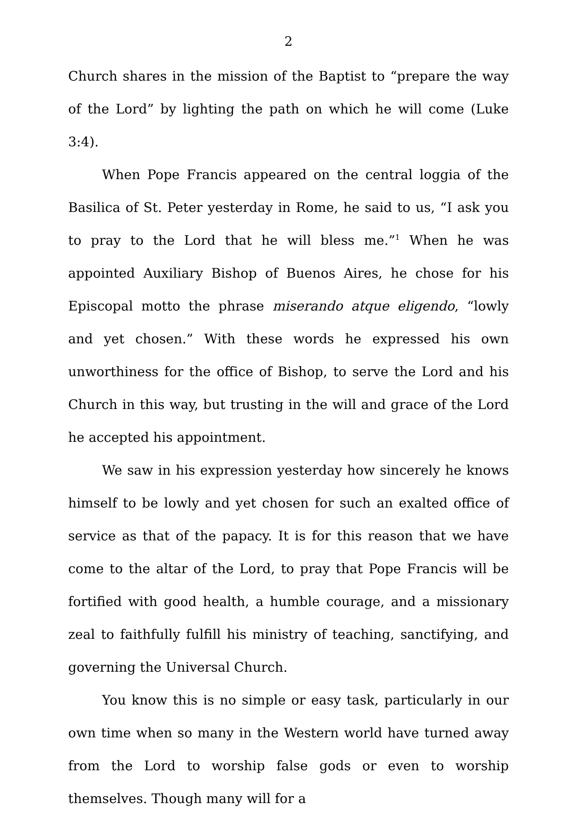2
Church shares in the mission of the Baptist to “prepare the way of the Lord” by lighting the path on which he will come (Luke 3:4).
When Pope Francis appeared on the central loggia of the Basilica of St. Peter yesterday in Rome, he said to us, “I ask you to pray to the Lord that he will bless me.”<sup>1</sup> When he was appointed Auxiliary Bishop of Buenos Aires, he chose for his Episcopal motto the phrase miserando atque eligendo, “lowly and yet chosen.” With these words he expressed his own unworthiness for the office of Bishop, to serve the Lord and his Church in this way, but trusting in the will and grace of the Lord he accepted his appointment.
We saw in his expression yesterday how sincerely he knows himself to be lowly and yet chosen for such an exalted office of service as that of the papacy. It is for this reason that we have come to the altar of the Lord, to pray that Pope Francis will be fortified with good health, a humble courage, and a missionary zeal to faithfully fulfill his ministry of teaching, sanctifying, and governing the Universal Church.
You know this is no simple or easy task, particularly in our own time when so many in the Western world have turned away from the Lord to worship false gods or even to worship themselves. Though many will for a